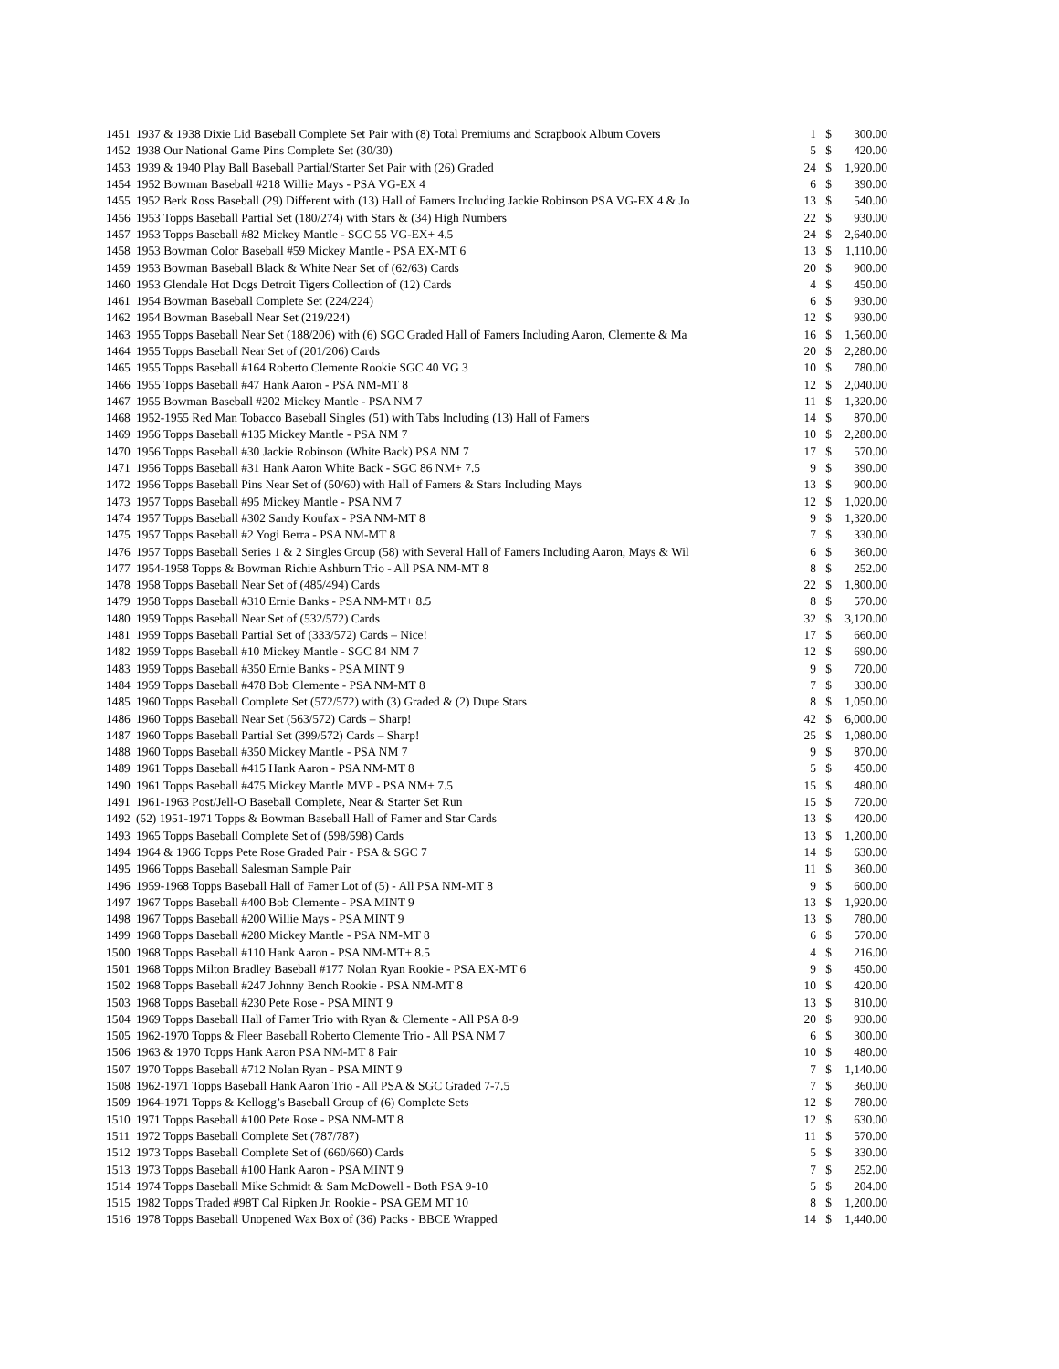| 1451 | 1937 & 1938 Dixie Lid Baseball Complete Set Pair with (8) Total Premiums and Scrapbook Album Covers | 1 | $ | 300.00 |
| 1452 | 1938 Our National Game Pins Complete Set (30/30) | 5 | $ | 420.00 |
| 1453 | 1939 & 1940 Play Ball Baseball Partial/Starter Set Pair with (26) Graded | 24 | $ | 1,920.00 |
| 1454 | 1952 Bowman Baseball #218 Willie Mays - PSA VG-EX 4 | 6 | $ | 390.00 |
| 1455 | 1952 Berk Ross Baseball (29) Different with (13) Hall of Famers Including Jackie Robinson PSA VG-EX 4 & Jo | 13 | $ | 540.00 |
| 1456 | 1953 Topps Baseball Partial Set (180/274) with Stars & (34) High Numbers | 22 | $ | 930.00 |
| 1457 | 1953 Topps Baseball #82 Mickey Mantle - SGC 55 VG-EX+ 4.5 | 24 | $ | 2,640.00 |
| 1458 | 1953 Bowman Color Baseball #59 Mickey Mantle - PSA EX-MT 6 | 13 | $ | 1,110.00 |
| 1459 | 1953 Bowman Baseball Black & White Near Set of (62/63) Cards | 20 | $ | 900.00 |
| 1460 | 1953 Glendale Hot Dogs Detroit Tigers Collection of (12) Cards | 4 | $ | 450.00 |
| 1461 | 1954 Bowman Baseball Complete Set (224/224) | 6 | $ | 930.00 |
| 1462 | 1954 Bowman Baseball Near Set (219/224) | 12 | $ | 930.00 |
| 1463 | 1955 Topps Baseball Near Set (188/206) with (6) SGC Graded Hall of Famers Including Aaron, Clemente & Ma | 16 | $ | 1,560.00 |
| 1464 | 1955 Topps Baseball Near Set of (201/206) Cards | 20 | $ | 2,280.00 |
| 1465 | 1955 Topps Baseball #164 Roberto Clemente Rookie SGC 40 VG 3 | 10 | $ | 780.00 |
| 1466 | 1955 Topps Baseball #47 Hank Aaron - PSA NM-MT 8 | 12 | $ | 2,040.00 |
| 1467 | 1955 Bowman Baseball #202 Mickey Mantle - PSA NM 7 | 11 | $ | 1,320.00 |
| 1468 | 1952-1955 Red Man Tobacco Baseball Singles (51) with Tabs Including (13) Hall of Famers | 14 | $ | 870.00 |
| 1469 | 1956 Topps Baseball #135 Mickey Mantle - PSA NM 7 | 10 | $ | 2,280.00 |
| 1470 | 1956 Topps Baseball #30 Jackie Robinson (White Back) PSA NM 7 | 17 | $ | 570.00 |
| 1471 | 1956 Topps Baseball #31 Hank Aaron White Back - SGC 86 NM+ 7.5 | 9 | $ | 390.00 |
| 1472 | 1956 Topps Baseball Pins Near Set of (50/60) with Hall of Famers & Stars Including Mays | 13 | $ | 900.00 |
| 1473 | 1957 Topps Baseball #95 Mickey Mantle - PSA NM 7 | 12 | $ | 1,020.00 |
| 1474 | 1957 Topps Baseball #302 Sandy Koufax - PSA NM-MT 8 | 9 | $ | 1,320.00 |
| 1475 | 1957 Topps Baseball #2 Yogi Berra - PSA NM-MT 8 | 7 | $ | 330.00 |
| 1476 | 1957 Topps Baseball Series 1 & 2 Singles Group (58) with Several Hall of Famers Including Aaron, Mays & Wil | 6 | $ | 360.00 |
| 1477 | 1954-1958 Topps & Bowman Richie Ashburn Trio - All PSA NM-MT 8 | 8 | $ | 252.00 |
| 1478 | 1958 Topps Baseball Near Set of (485/494) Cards | 22 | $ | 1,800.00 |
| 1479 | 1958 Topps Baseball #310 Ernie Banks - PSA NM-MT+ 8.5 | 8 | $ | 570.00 |
| 1480 | 1959 Topps Baseball Near Set of (532/572) Cards | 32 | $ | 3,120.00 |
| 1481 | 1959 Topps Baseball Partial Set of (333/572) Cards – Nice! | 17 | $ | 660.00 |
| 1482 | 1959 Topps Baseball #10 Mickey Mantle - SGC 84 NM 7 | 12 | $ | 690.00 |
| 1483 | 1959 Topps Baseball #350 Ernie Banks - PSA MINT 9 | 9 | $ | 720.00 |
| 1484 | 1959 Topps Baseball #478 Bob Clemente - PSA NM-MT 8 | 7 | $ | 330.00 |
| 1485 | 1960 Topps Baseball Complete Set (572/572) with (3) Graded & (2) Dupe Stars | 8 | $ | 1,050.00 |
| 1486 | 1960 Topps Baseball Near Set (563/572) Cards – Sharp! | 42 | $ | 6,000.00 |
| 1487 | 1960 Topps Baseball Partial Set (399/572) Cards – Sharp! | 25 | $ | 1,080.00 |
| 1488 | 1960 Topps Baseball #350 Mickey Mantle - PSA NM 7 | 9 | $ | 870.00 |
| 1489 | 1961 Topps Baseball #415 Hank Aaron - PSA NM-MT 8 | 5 | $ | 450.00 |
| 1490 | 1961 Topps Baseball #475 Mickey Mantle MVP - PSA NM+ 7.5 | 15 | $ | 480.00 |
| 1491 | 1961-1963 Post/Jell-O Baseball Complete, Near & Starter Set Run | 15 | $ | 720.00 |
| 1492 | (52) 1951-1971 Topps & Bowman Baseball Hall of Famer and Star Cards | 13 | $ | 420.00 |
| 1493 | 1965 Topps Baseball Complete Set of (598/598) Cards | 13 | $ | 1,200.00 |
| 1494 | 1964 & 1966 Topps Pete Rose Graded Pair - PSA & SGC 7 | 14 | $ | 630.00 |
| 1495 | 1966 Topps Baseball Salesman Sample Pair | 11 | $ | 360.00 |
| 1496 | 1959-1968 Topps Baseball Hall of Famer Lot of (5) - All PSA NM-MT 8 | 9 | $ | 600.00 |
| 1497 | 1967 Topps Baseball #400 Bob Clemente - PSA MINT 9 | 13 | $ | 1,920.00 |
| 1498 | 1967 Topps Baseball #200 Willie Mays - PSA MINT 9 | 13 | $ | 780.00 |
| 1499 | 1968 Topps Baseball #280 Mickey Mantle - PSA NM-MT 8 | 6 | $ | 570.00 |
| 1500 | 1968 Topps Baseball #110 Hank Aaron - PSA NM-MT+ 8.5 | 4 | $ | 216.00 |
| 1501 | 1968 Topps Milton Bradley Baseball #177 Nolan Ryan Rookie - PSA EX-MT 6 | 9 | $ | 450.00 |
| 1502 | 1968 Topps Baseball #247 Johnny Bench Rookie - PSA NM-MT 8 | 10 | $ | 420.00 |
| 1503 | 1968 Topps Baseball #230 Pete Rose - PSA MINT 9 | 13 | $ | 810.00 |
| 1504 | 1969 Topps Baseball Hall of Famer Trio with Ryan & Clemente - All PSA 8-9 | 20 | $ | 930.00 |
| 1505 | 1962-1970 Topps & Fleer Baseball Roberto Clemente Trio - All PSA NM 7 | 6 | $ | 300.00 |
| 1506 | 1963 & 1970 Topps Hank Aaron PSA NM-MT 8 Pair | 10 | $ | 480.00 |
| 1507 | 1970 Topps Baseball #712 Nolan Ryan - PSA MINT 9 | 7 | $ | 1,140.00 |
| 1508 | 1962-1971 Topps Baseball Hank Aaron Trio - All PSA & SGC Graded 7-7.5 | 7 | $ | 360.00 |
| 1509 | 1964-1971 Topps & Kellogg’s Baseball Group of (6) Complete Sets | 12 | $ | 780.00 |
| 1510 | 1971 Topps Baseball #100 Pete Rose - PSA NM-MT 8 | 12 | $ | 630.00 |
| 1511 | 1972 Topps Baseball Complete Set (787/787) | 11 | $ | 570.00 |
| 1512 | 1973 Topps Baseball Complete Set of (660/660) Cards | 5 | $ | 330.00 |
| 1513 | 1973 Topps Baseball #100 Hank Aaron - PSA MINT 9 | 7 | $ | 252.00 |
| 1514 | 1974 Topps Baseball Mike Schmidt & Sam McDowell - Both PSA 9-10 | 5 | $ | 204.00 |
| 1515 | 1982 Topps Traded #98T Cal Ripken Jr. Rookie - PSA GEM MT 10 | 8 | $ | 1,200.00 |
| 1516 | 1978 Topps Baseball Unopened Wax Box of (36) Packs - BBCE Wrapped | 14 | $ | 1,440.00 |